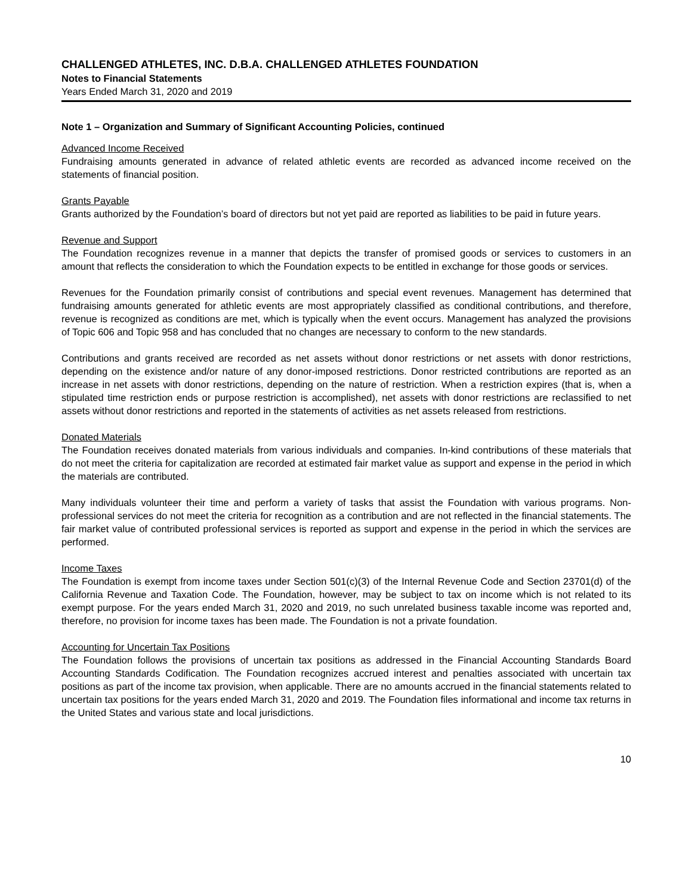CHALLENGED ATHLETES, INC. D.B.A. CHALLENGED ATHLETES FOUNDATION
Notes to Financial Statements
Years Ended March 31, 2020 and 2019
Note 1 – Organization and Summary of Significant Accounting Policies, continued
Advanced Income Received
Fundraising amounts generated in advance of related athletic events are recorded as advanced income received on the statements of financial position.
Grants Payable
Grants authorized by the Foundation’s board of directors but not yet paid are reported as liabilities to be paid in future years.
Revenue and Support
The Foundation recognizes revenue in a manner that depicts the transfer of promised goods or services to customers in an amount that reflects the consideration to which the Foundation expects to be entitled in exchange for those goods or services.
Revenues for the Foundation primarily consist of contributions and special event revenues. Management has determined that fundraising amounts generated for athletic events are most appropriately classified as conditional contributions, and therefore, revenue is recognized as conditions are met, which is typically when the event occurs. Management has analyzed the provisions of Topic 606 and Topic 958 and has concluded that no changes are necessary to conform to the new standards.
Contributions and grants received are recorded as net assets without donor restrictions or net assets with donor restrictions, depending on the existence and/or nature of any donor-imposed restrictions. Donor restricted contributions are reported as an increase in net assets with donor restrictions, depending on the nature of restriction. When a restriction expires (that is, when a stipulated time restriction ends or purpose restriction is accomplished), net assets with donor restrictions are reclassified to net assets without donor restrictions and reported in the statements of activities as net assets released from restrictions.
Donated Materials
The Foundation receives donated materials from various individuals and companies. In-kind contributions of these materials that do not meet the criteria for capitalization are recorded at estimated fair market value as support and expense in the period in which the materials are contributed.
Many individuals volunteer their time and perform a variety of tasks that assist the Foundation with various programs. Non-professional services do not meet the criteria for recognition as a contribution and are not reflected in the financial statements. The fair market value of contributed professional services is reported as support and expense in the period in which the services are performed.
Income Taxes
The Foundation is exempt from income taxes under Section 501(c)(3) of the Internal Revenue Code and Section 23701(d) of the California Revenue and Taxation Code. The Foundation, however, may be subject to tax on income which is not related to its exempt purpose. For the years ended March 31, 2020 and 2019, no such unrelated business taxable income was reported and, therefore, no provision for income taxes has been made. The Foundation is not a private foundation.
Accounting for Uncertain Tax Positions
The Foundation follows the provisions of uncertain tax positions as addressed in the Financial Accounting Standards Board Accounting Standards Codification. The Foundation recognizes accrued interest and penalties associated with uncertain tax positions as part of the income tax provision, when applicable. There are no amounts accrued in the financial statements related to uncertain tax positions for the years ended March 31, 2020 and 2019. The Foundation files informational and income tax returns in the United States and various state and local jurisdictions.
10